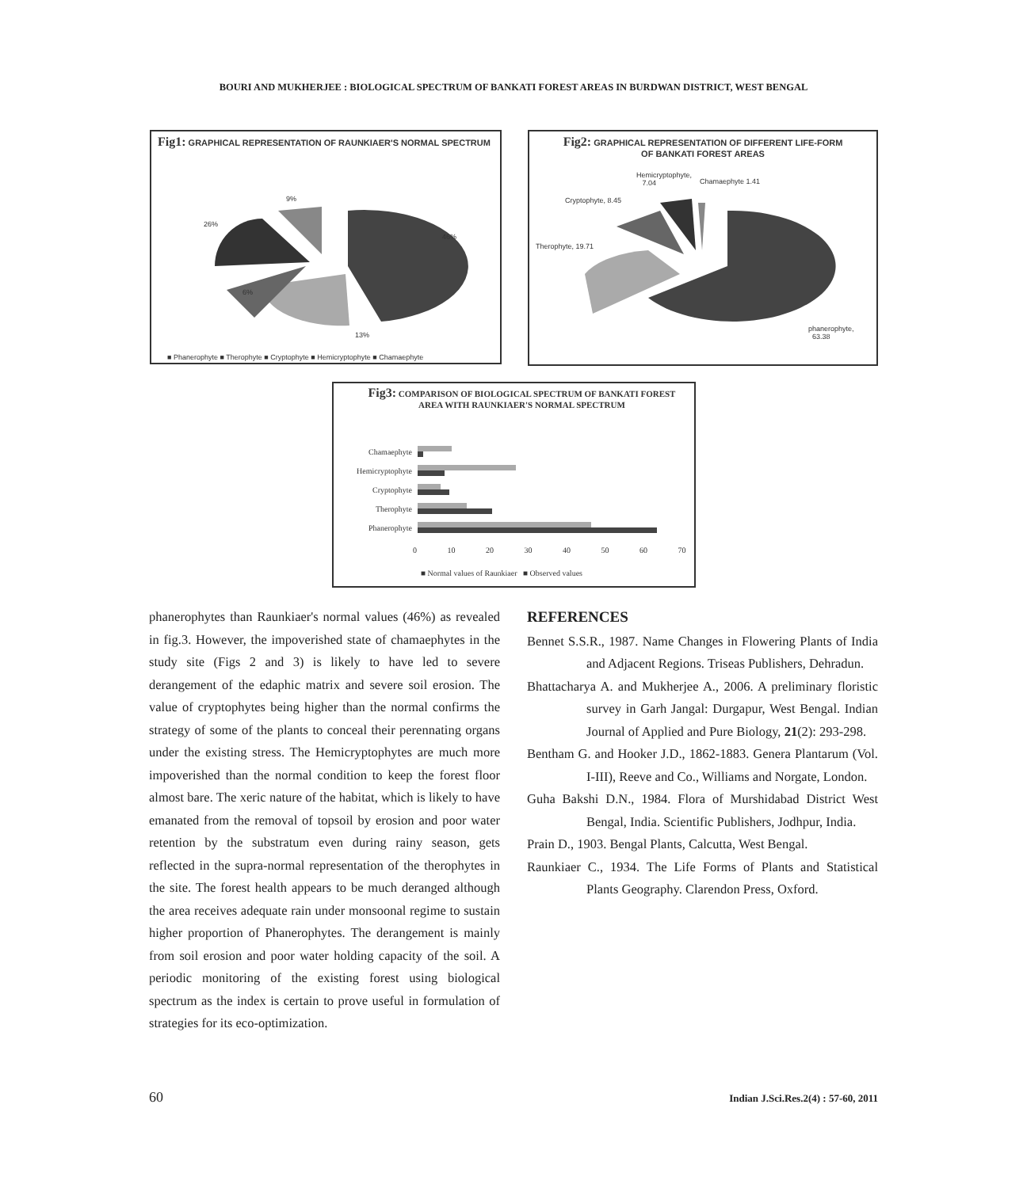BOURI AND MUKHERJEE : BIOLOGICAL SPECTRUM OF BANKATI FOREST AREAS IN BURDWAN DISTRICT, WEST BENGAL
Fig1: GRAPHICAL REPRESENTATION OF RAUNKIAER'S NORMAL SPECTRUM
9%
26%
46%
6%
13%
■ Phanerophyte ■ Therophyte ■ Cryptophyte ■ Hemicryptophyte ■ Chamaephyte
Fig2: GRAPHICAL REPRESENTATION OF DIFFERENT LIFE-FORM OF BANKATI FOREST AREAS
Hemicryptophyte,
7.04 Chamaephyte 1.41
Cryptophyte, 8.45
Therophyte, 19.71
phanerophyte,
63.38
Fig3: COMPARISON OF BIOLOGICAL SPECTRUM OF BANKATI FOREST AREA WITH RAUNKIAER'S NORMAL SPECTRUM
| Chamaephyte | |
| Hemicryptophyte | |
| Cryptophyte | |
| Therophyte | |
| Phanerophyte | |
0 10 20 30 40 50 60 70
■ Normal values of Raunkiaer ■ Observed values
phanerophytes than Raunkiaer's normal values (46%) as revealed in fig.3. However, the impoverished state of chamaephytes in the study site (Figs 2 and 3) is likely to have led to severe derangement of the edaphic matrix and severe soil erosion. The value of cryptophytes being higher than the normal confirms the strategy of some of the plants to conceal their perennating organs under the existing stress. The Hemicryptophytes are much more impoverished than the normal condition to keep the forest floor almost bare. The xeric nature of the habitat, which is likely to have emanated from the removal of topsoil by erosion and poor water retention by the substratum even during rainy season, gets reflected in the supra-normal representation of the therophytes in the site. The forest health appears to be much deranged although the area receives adequate rain under monsoonal regime to sustain higher proportion of Phanerophytes. The derangement is mainly from soil erosion and poor water holding capacity of the soil. A periodic monitoring of the existing forest using biological spectrum as the index is certain to prove useful in formulation of strategies for its eco-optimization.
REFERENCES
Bennet S.S.R., 1987. Name Changes in Flowering Plants of India and Adjacent Regions. Triseas Publishers, Dehradun.
Bhattacharya A. and Mukherjee A., 2006. A preliminary floristic survey in Garh Jangal: Durgapur, West Bengal. Indian Journal of Applied and Pure Biology, 21(2): 293-298.
Bentham G. and Hooker J.D., 1862-1883. Genera Plantarum (Vol. I-III), Reeve and Co., Williams and Norgate, London.
Guha Bakshi D.N., 1984. Flora of Murshidabad District West Bengal, India. Scientific Publishers, Jodhpur, India.
Prain D., 1903. Bengal Plants, Calcutta, West Bengal.
Raunkiaer C., 1934. The Life Forms of Plants and Statistical Plants Geography. Clarendon Press, Oxford.
60 Indian J.Sci.Res.2(4) : 57-60, 2011